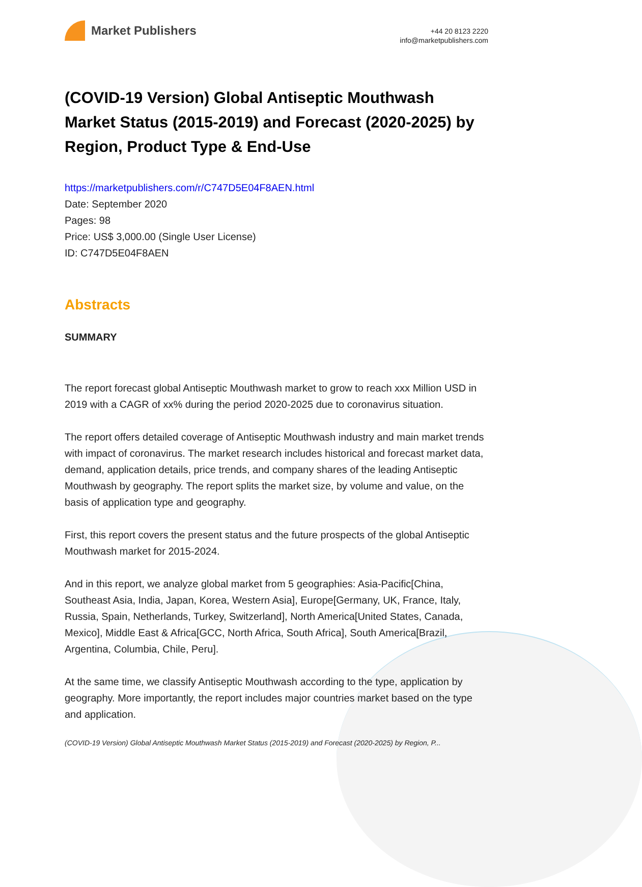Market Publishers
+44 20 8123 2220
info@marketpublishers.com
(COVID-19 Version) Global Antiseptic Mouthwash Market Status (2015-2019) and Forecast (2020-2025) by Region, Product Type & End-Use
https://marketpublishers.com/r/C747D5E04F8AEN.html
Date: September 2020
Pages: 98
Price: US$ 3,000.00 (Single User License)
ID: C747D5E04F8AEN
Abstracts
SUMMARY
The report forecast global Antiseptic Mouthwash market to grow to reach xxx Million USD in 2019 with a CAGR of xx% during the period 2020-2025 due to coronavirus situation.
The report offers detailed coverage of Antiseptic Mouthwash industry and main market trends with impact of coronavirus. The market research includes historical and forecast market data, demand, application details, price trends, and company shares of the leading Antiseptic Mouthwash by geography. The report splits the market size, by volume and value, on the basis of application type and geography.
First, this report covers the present status and the future prospects of the global Antiseptic Mouthwash market for 2015-2024.
And in this report, we analyze global market from 5 geographies: Asia-Pacific[China, Southeast Asia, India, Japan, Korea, Western Asia], Europe[Germany, UK, France, Italy, Russia, Spain, Netherlands, Turkey, Switzerland], North America[United States, Canada, Mexico], Middle East & Africa[GCC, North Africa, South Africa], South America[Brazil, Argentina, Columbia, Chile, Peru].
At the same time, we classify Antiseptic Mouthwash according to the type, application by geography. More importantly, the report includes major countries market based on the type and application.
(COVID-19 Version) Global Antiseptic Mouthwash Market Status (2015-2019) and Forecast (2020-2025) by Region, P...